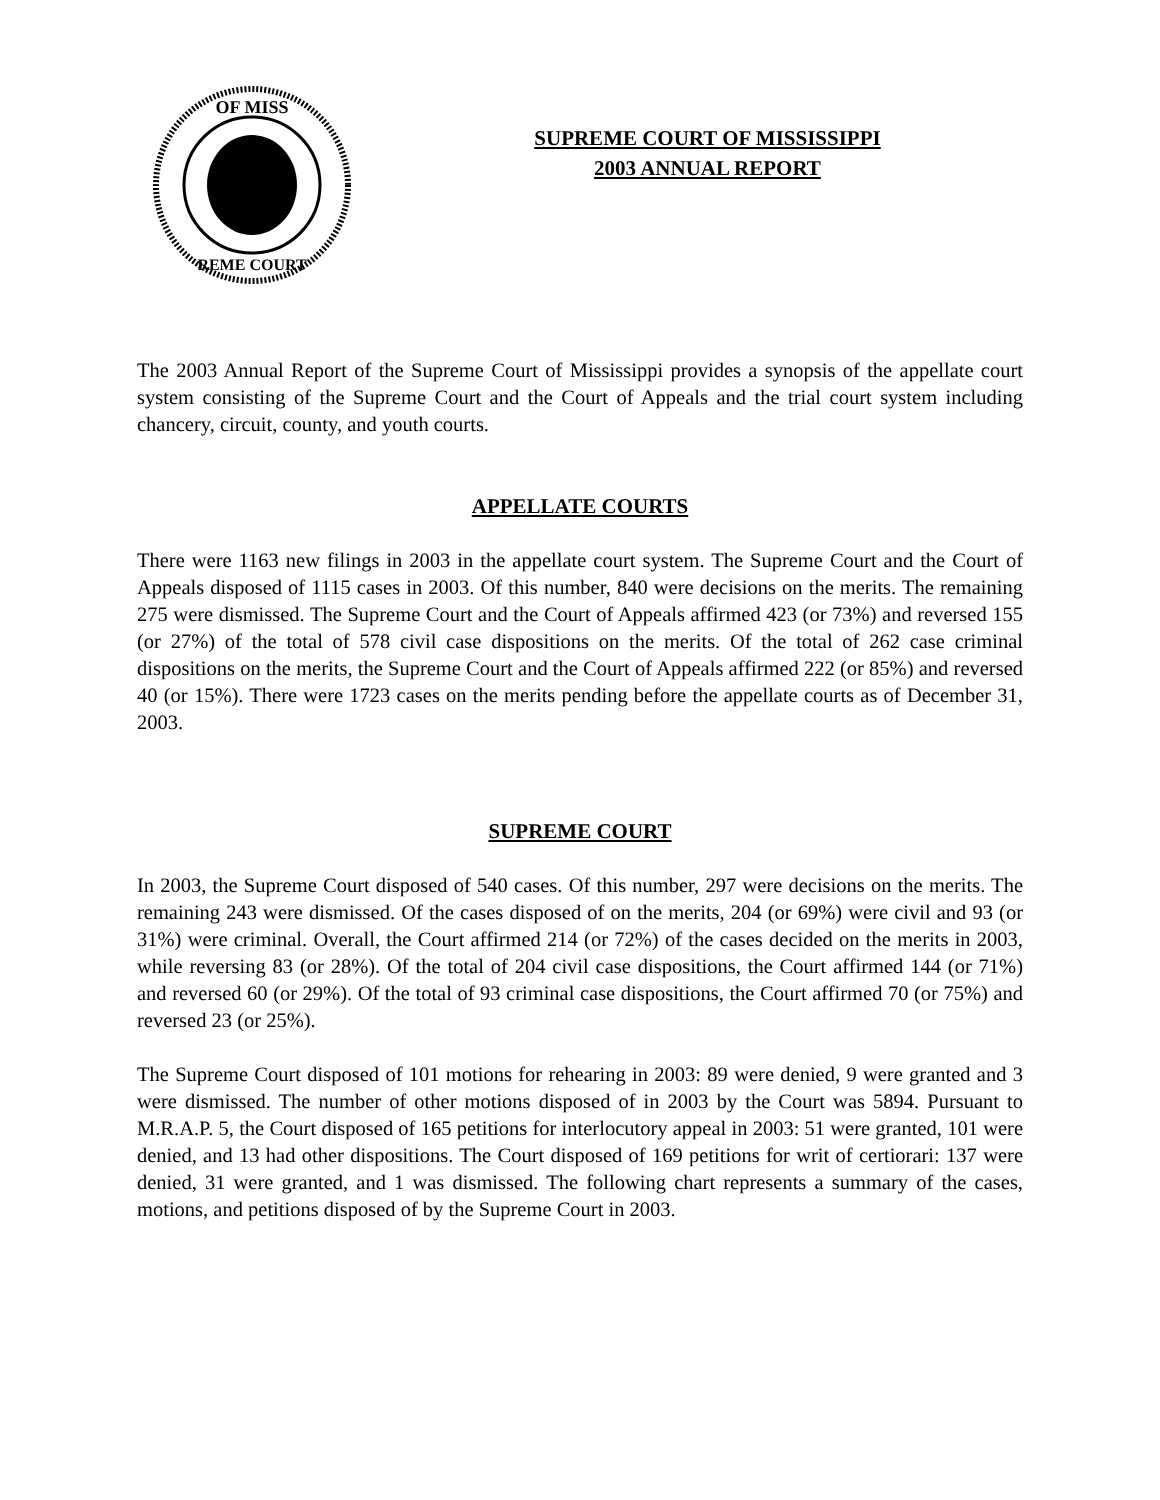OF MISS
REME COURT
SUPREME COURT OF MISSISSIPPI
2003 ANNUAL REPORT
The 2003 Annual Report of the Supreme Court of Mississippi provides a synopsis of the appellate court system consisting of the Supreme Court and the Court of Appeals and the trial court system including chancery, circuit, county, and youth courts.
APPELLATE COURTS
There were 1163 new filings in 2003 in the appellate court system. The Supreme Court and the Court of Appeals disposed of 1115 cases in 2003. Of this number, 840 were decisions on the merits. The remaining 275 were dismissed. The Supreme Court and the Court of Appeals affirmed 423 (or 73%) and reversed 155 (or 27%) of the total of 578 civil case dispositions on the merits. Of the total of 262 case criminal dispositions on the merits, the Supreme Court and the Court of Appeals affirmed 222 (or 85%) and reversed 40 (or 15%). There were 1723 cases on the merits pending before the appellate courts as of December 31, 2003.
SUPREME COURT
In 2003, the Supreme Court disposed of 540 cases. Of this number, 297 were decisions on the merits. The remaining 243 were dismissed. Of the cases disposed of on the merits, 204 (or 69%) were civil and 93 (or 31%) were criminal. Overall, the Court affirmed 214 (or 72%) of the cases decided on the merits in 2003, while reversing 83 (or 28%). Of the total of 204 civil case dispositions, the Court affirmed 144 (or 71%) and reversed 60 (or 29%). Of the total of 93 criminal case dispositions, the Court affirmed 70 (or 75%) and reversed 23 (or 25%).
The Supreme Court disposed of 101 motions for rehearing in 2003: 89 were denied, 9 were granted and 3 were dismissed. The number of other motions disposed of in 2003 by the Court was 5894. Pursuant to M.R.A.P. 5, the Court disposed of 165 petitions for interlocutory appeal in 2003: 51 were granted, 101 were denied, and 13 had other dispositions. The Court disposed of 169 petitions for writ of certiorari: 137 were denied, 31 were granted, and 1 was dismissed. The following chart represents a summary of the cases, motions, and petitions disposed of by the Supreme Court in 2003.